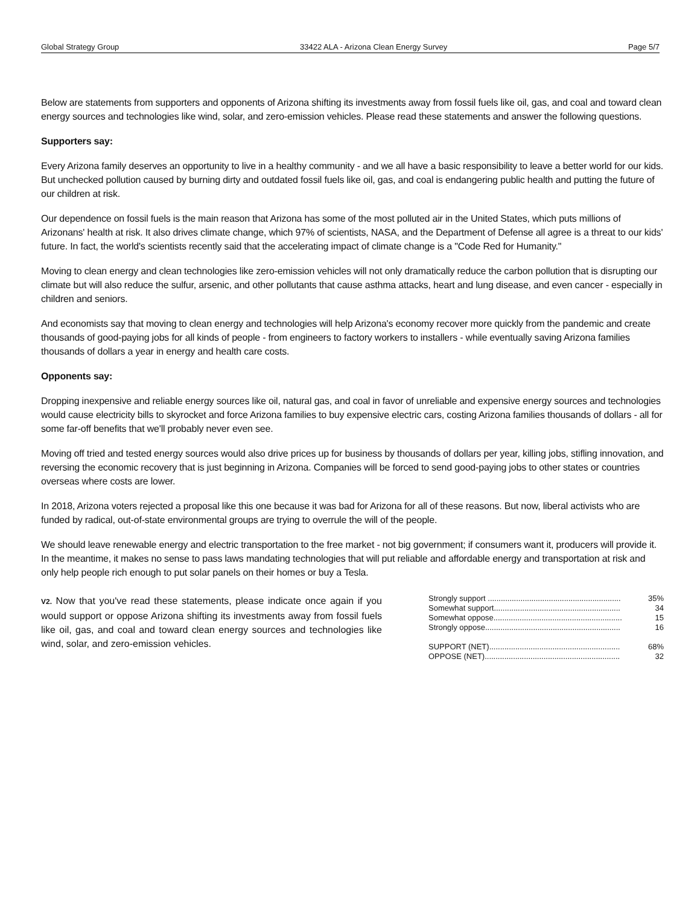Global Strategy Group 33422 ALA - Arizona Clean Energy Survey Page 5/7
Below are statements from supporters and opponents of Arizona shifting its investments away from fossil fuels like oil, gas, and coal and toward clean energy sources and technologies like wind, solar, and zero-emission vehicles. Please read these statements and answer the following questions.
Supporters say:
Every Arizona family deserves an opportunity to live in a healthy community - and we all have a basic responsibility to leave a better world for our kids. But unchecked pollution caused by burning dirty and outdated fossil fuels like oil, gas, and coal is endangering public health and putting the future of our children at risk.
Our dependence on fossil fuels is the main reason that Arizona has some of the most polluted air in the United States, which puts millions of Arizonans' health at risk. It also drives climate change, which 97% of scientists, NASA, and the Department of Defense all agree is a threat to our kids' future. In fact, the world's scientists recently said that the accelerating impact of climate change is a "Code Red for Humanity."
Moving to clean energy and clean technologies like zero-emission vehicles will not only dramatically reduce the carbon pollution that is disrupting our climate but will also reduce the sulfur, arsenic, and other pollutants that cause asthma attacks, heart and lung disease, and even cancer - especially in children and seniors.
And economists say that moving to clean energy and technologies will help Arizona's economy recover more quickly from the pandemic and create thousands of good-paying jobs for all kinds of people - from engineers to factory workers to installers - while eventually saving Arizona families thousands of dollars a year in energy and health care costs.
Opponents say:
Dropping inexpensive and reliable energy sources like oil, natural gas, and coal in favor of unreliable and expensive energy sources and technologies would cause electricity bills to skyrocket and force Arizona families to buy expensive electric cars, costing Arizona families thousands of dollars - all for some far-off benefits that we'll probably never even see.
Moving off tried and tested energy sources would also drive prices up for business by thousands of dollars per year, killing jobs, stifling innovation, and reversing the economic recovery that is just beginning in Arizona. Companies will be forced to send good-paying jobs to other states or countries overseas where costs are lower.
In 2018, Arizona voters rejected a proposal like this one because it was bad for Arizona for all of these reasons. But now, liberal activists who are funded by radical, out-of-state environmental groups are trying to overrule the will of the people.
We should leave renewable energy and electric transportation to the free market - not big government; if consumers want it, producers will provide it. In the meantime, it makes no sense to pass laws mandating technologies that will put reliable and affordable energy and transportation at risk and only help people rich enough to put solar panels on their homes or buy a Tesla.
V2. Now that you've read these statements, please indicate once again if you would support or oppose Arizona shifting its investments away from fossil fuels like oil, gas, and coal and toward clean energy sources and technologies like wind, solar, and zero-emission vehicles.
| Strongly support ............................................................. | 35% |
| Somewhat support.......................................................... | 34 |
| Somewhat oppose........................................................... | 15 |
| Strongly oppose.............................................................. | 16 |
| SUPPORT (NET)............................................................ | 68% |
| OPPOSE (NET).............................................................. | 32 |